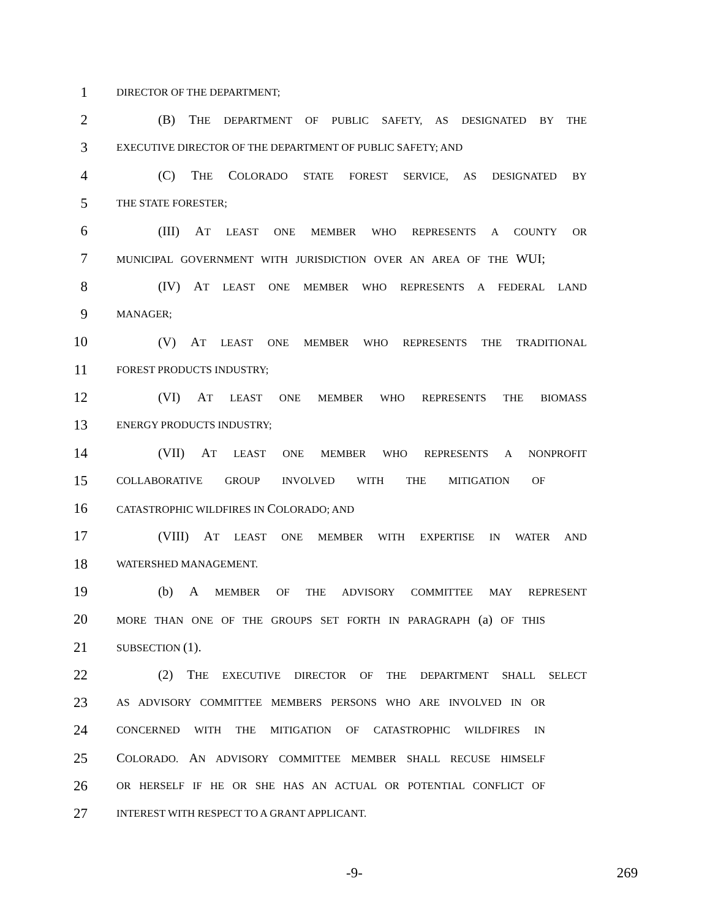1 DIRECTOR OF THE DEPARTMENT;
2 (B) THE DEPARTMENT OF PUBLIC SAFETY, AS DESIGNATED BY THE
3 EXECUTIVE DIRECTOR OF THE DEPARTMENT OF PUBLIC SAFETY; AND
4 (C) THE COLORADO STATE FOREST SERVICE, AS DESIGNATED BY
5 THE STATE FORESTER;
6 (III) AT LEAST ONE MEMBER WHO REPRESENTS A COUNTY OR
7 MUNICIPAL GOVERNMENT WITH JURISDICTION OVER AN AREA OF THE WUI;
8 (IV) AT LEAST ONE MEMBER WHO REPRESENTS A FEDERAL LAND
9 MANAGER;
10 (V) AT LEAST ONE MEMBER WHO REPRESENTS THE TRADITIONAL
11 FOREST PRODUCTS INDUSTRY;
12 (VI) AT LEAST ONE MEMBER WHO REPRESENTS THE BIOMASS
13 ENERGY PRODUCTS INDUSTRY;
14 (VII) AT LEAST ONE MEMBER WHO REPRESENTS A NONPROFIT
15 COLLABORATIVE GROUP INVOLVED WITH THE MITIGATION OF
16 CATASTROPHIC WILDFIRES IN COLORADO; AND
17 (VIII) AT LEAST ONE MEMBER WITH EXPERTISE IN WATER AND
18 WATERSHED MANAGEMENT.
19 (b) A MEMBER OF THE ADVISORY COMMITTEE MAY REPRESENT
20 MORE THAN ONE OF THE GROUPS SET FORTH IN PARAGRAPH (a) OF THIS
21 SUBSECTION (1).
22 (2) THE EXECUTIVE DIRECTOR OF THE DEPARTMENT SHALL SELECT
23 AS ADVISORY COMMITTEE MEMBERS PERSONS WHO ARE INVOLVED IN OR
24 CONCERNED WITH THE MITIGATION OF CATASTROPHIC WILDFIRES IN
25 COLORADO. AN ADVISORY COMMITTEE MEMBER SHALL RECUSE HIMSELF
26 OR HERSELF IF HE OR SHE HAS AN ACTUAL OR POTENTIAL CONFLICT OF
27 INTEREST WITH RESPECT TO A GRANT APPLICANT.
-9- 269